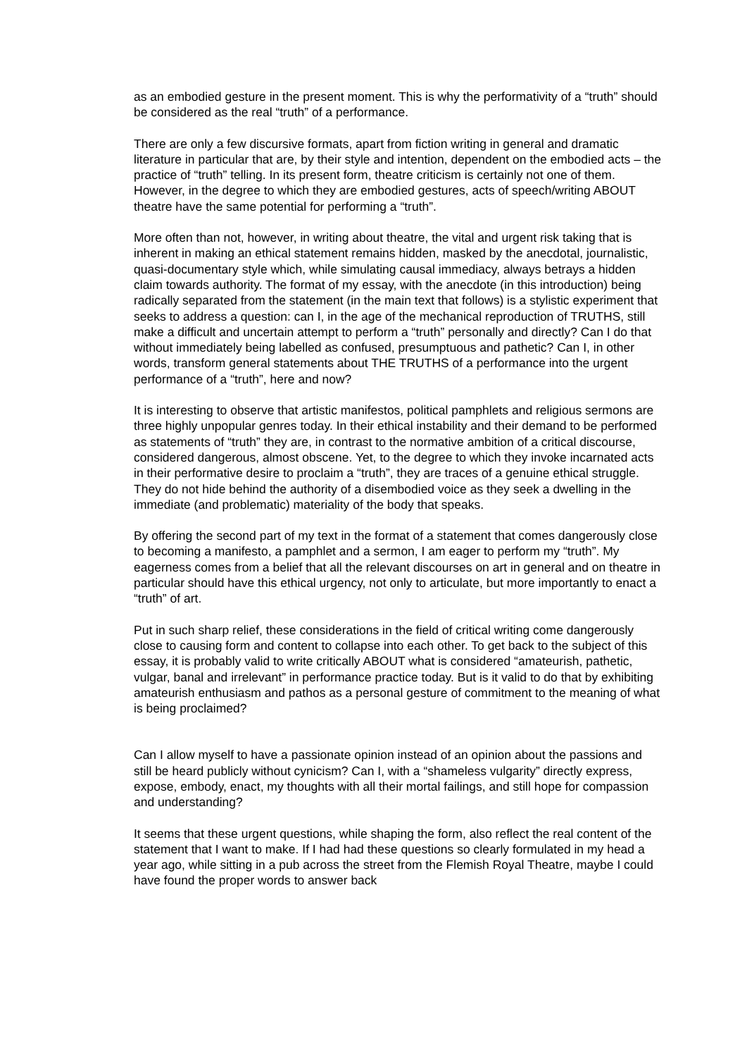as an embodied gesture in the present moment. This is why the performativity of a “truth” should be considered as the real “truth” of a performance.
There are only a few discursive formats, apart from fiction writing in general and dramatic literature in particular that are, by their style and intention, dependent on the embodied acts – the practice of “truth” telling. In its present form, theatre criticism is certainly not one of them. However, in the degree to which they are embodied gestures, acts of speech/writing ABOUT theatre have the same potential for performing a “truth”.
More often than not, however, in writing about theatre, the vital and urgent risk taking that is inherent in making an ethical statement remains hidden, masked by the anecdotal, journalistic, quasi-documentary style which, while simulating causal immediacy, always betrays a hidden claim towards authority. The format of my essay, with the anecdote (in this introduction) being radically separated from the statement (in the main text that follows) is a stylistic experiment that seeks to address a question: can I, in the age of the mechanical reproduction of TRUTHS, still make a difficult and uncertain attempt to perform a “truth” personally and directly? Can I do that without immediately being labelled as confused, presumptuous and pathetic? Can I, in other words, transform general statements about THE TRUTHS of a performance into the urgent performance of a “truth”, here and now?
It is interesting to observe that artistic manifestos, political pamphlets and religious sermons are three highly unpopular genres today. In their ethical instability and their demand to be performed as statements of “truth” they are, in contrast to the normative ambition of a critical discourse, considered dangerous, almost obscene. Yet, to the degree to which they invoke incarnated acts in their performative desire to proclaim a “truth”, they are traces of a genuine ethical struggle. They do not hide behind the authority of a disembodied voice as they seek a dwelling in the immediate (and problematic) materiality of the body that speaks.
By offering the second part of my text in the format of a statement that comes dangerously close to becoming a manifesto, a pamphlet and a sermon, I am eager to perform my “truth”. My eagerness comes from a belief that all the relevant discourses on art in general and on theatre in particular should have this ethical urgency, not only to articulate, but more importantly to enact a “truth” of art.
Put in such sharp relief, these considerations in the field of critical writing come dangerously close to causing form and content to collapse into each other. To get back to the subject of this essay, it is probably valid to write critically ABOUT what is considered “amateurish, pathetic, vulgar, banal and irrelevant” in performance practice today. But is it valid to do that by exhibiting amateurish enthusiasm and pathos as a personal gesture of commitment to the meaning of what is being proclaimed?
Can I allow myself to have a passionate opinion instead of an opinion about the passions and still be heard publicly without cynicism? Can I, with a “shameless vulgarity” directly express, expose, embody, enact, my thoughts with all their mortal failings, and still hope for compassion and understanding?
It seems that these urgent questions, while shaping the form, also reflect the real content of the statement that I want to make. If I had had these questions so clearly formulated in my head a year ago, while sitting in a pub across the street from the Flemish Royal Theatre, maybe I could have found the proper words to answer back